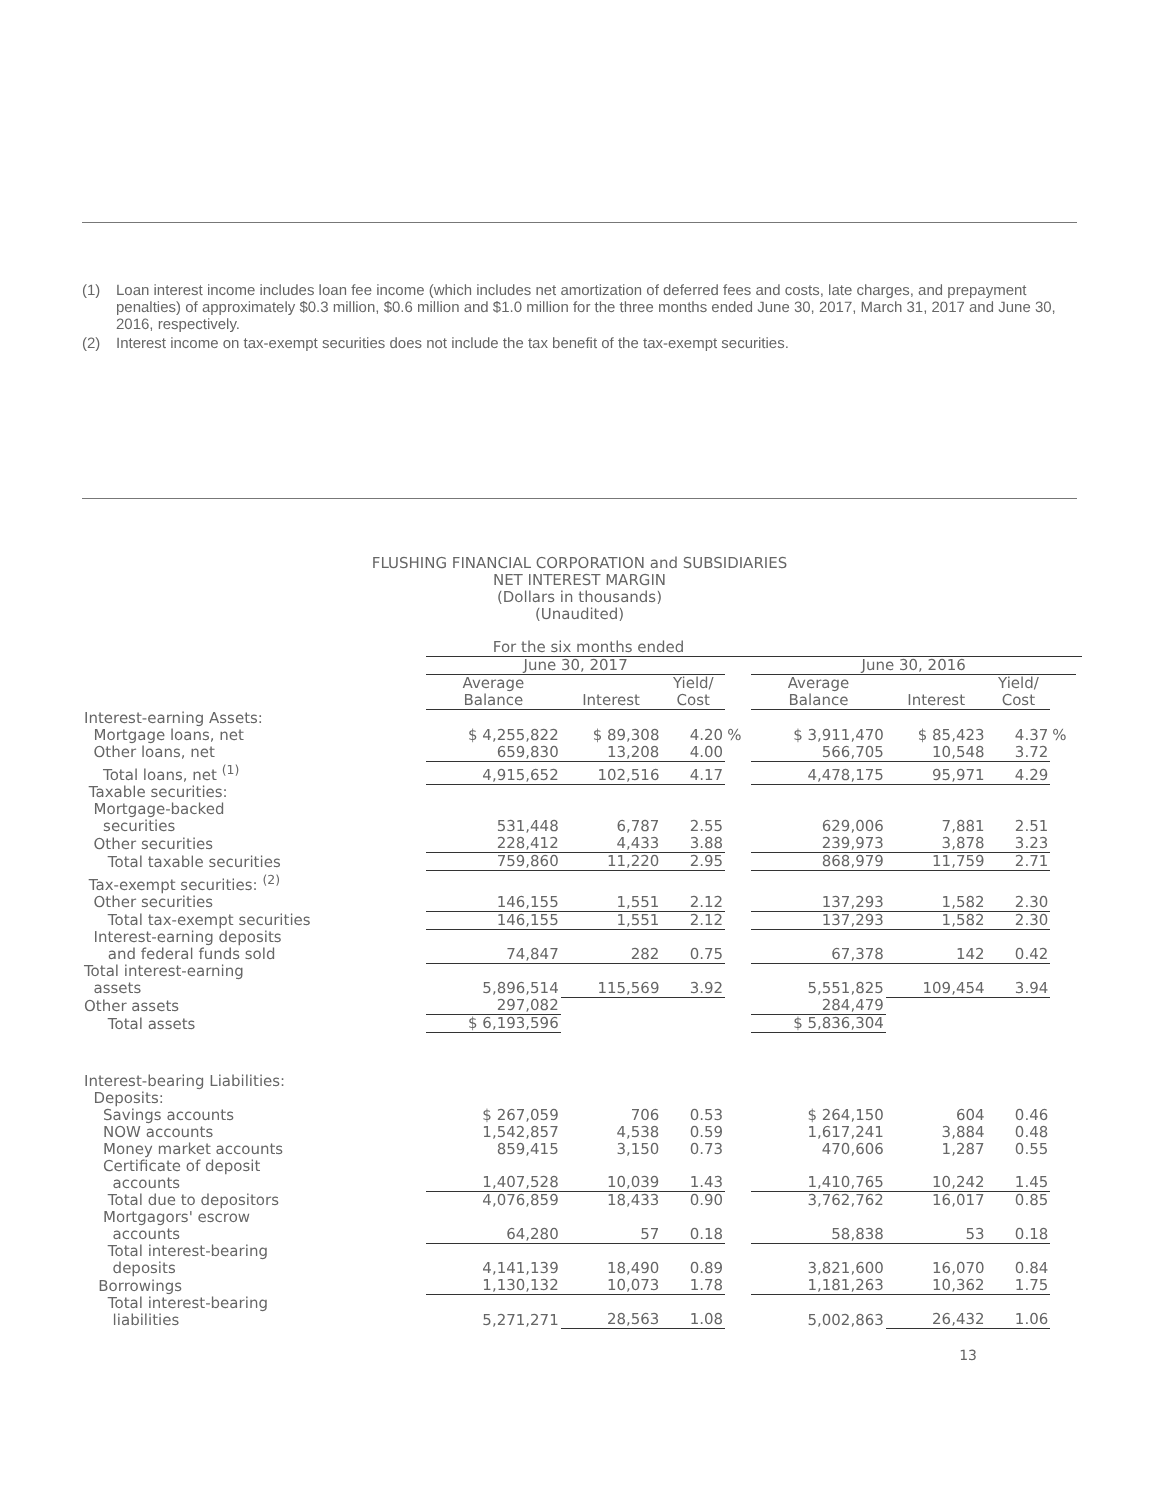(1) Loan interest income includes loan fee income (which includes net amortization of deferred fees and costs, late charges, and prepayment penalties) of approximately $0.3 million, $0.6 million and $1.0 million for the three months ended June 30, 2017, March 31, 2017 and June 30, 2016, respectively.
(2) Interest income on tax-exempt securities does not include the tax benefit of the tax-exempt securities.
FLUSHING FINANCIAL CORPORATION and SUBSIDIARIES
NET INTEREST MARGIN
(Dollars in thousands)
(Unaudited)
| | For the six months ended | | | | | | | | |
| | June 30, 2017 | | | | June 30, 2016 | | | | |
| | Average Balance | Interest | Yield/ Cost | | Average Balance | Interest | Yield/ Cost | | |
| Interest-earning Assets: | | | | | | | | | |
| Mortgage loans, net | $ 4,255,822 | $ 89,308 | 4.20 | % | $ 3,911,470 | $ 85,423 | 4.37 | % | |
| Other loans, net | 659,830 | 13,208 | 4.00 | | 566,705 | 10,548 | 3.72 | | |
| Total loans, net <sup>(1)</sup> | 4,915,652 | 102,516 | 4.17 | | 4,478,175 | 95,971 | 4.29 | | |
| Taxable securities: | | | | | | | | | |
| Mortgage-backed securities | 531,448 | 6,787 | 2.55 | | 629,006 | 7,881 | 2.51 | | |
| Other securities | 228,412 | 4,433 | 3.88 | | 239,973 | 3,878 | 3.23 | | |
| Total taxable securities | 759,860 | 11,220 | 2.95 | | 868,979 | 11,759 | 2.71 | | |
| Tax-exempt securities: <sup>(2)</sup> | | | | | | | | | |
| Other securities | 146,155 | 1,551 | 2.12 | | 137,293 | 1,582 | 2.30 | | |
| Total tax-exempt securities | 146,155 | 1,551 | 2.12 | | 137,293 | 1,582 | 2.30 | | |
| Interest-earning deposits and federal funds sold | 74,847 | 282 | 0.75 | | 67,378 | 142 | 0.42 | | |
| Total interest-earning assets | 5,896,514 | 115,569 | 3.92 | | 5,551,825 | 109,454 | 3.94 | | |
| Other assets | 297,082 | | | | 284,479 | | | | |
| Total assets | $ 6,193,596 | | | | $ 5,836,304 | | | | |
| Interest-bearing Liabilities: | | | | | | | | | |
| Deposits: | | | | | | | | | |
| Savings accounts | $ 267,059 | 706 | 0.53 | | $ 264,150 | 604 | 0.46 | | |
| NOW accounts | 1,542,857 | 4,538 | 0.59 | | 1,617,241 | 3,884 | 0.48 | | |
| Money market accounts | 859,415 | 3,150 | 0.73 | | 470,606 | 1,287 | 0.55 | | |
| Certificate of deposit accounts | 1,407,528 | 10,039 | 1.43 | | 1,410,765 | 10,242 | 1.45 | | |
| Total due to depositors | 4,076,859 | 18,433 | 0.90 | | 3,762,762 | 16,017 | 0.85 | | |
| Mortgagors' escrow accounts | 64,280 | 57 | 0.18 | | 58,838 | 53 | 0.18 | | |
| Total interest-bearing deposits | 4,141,139 | 18,490 | 0.89 | | 3,821,600 | 16,070 | 0.84 | | |
| Borrowings | 1,130,132 | 10,073 | 1.78 | | 1,181,263 | 10,362 | 1.75 | | |
| Total interest-bearing liabilities | 5,271,271 | 28,563 | 1.08 | | 5,002,863 | 26,432 | 1.06 | | |
13